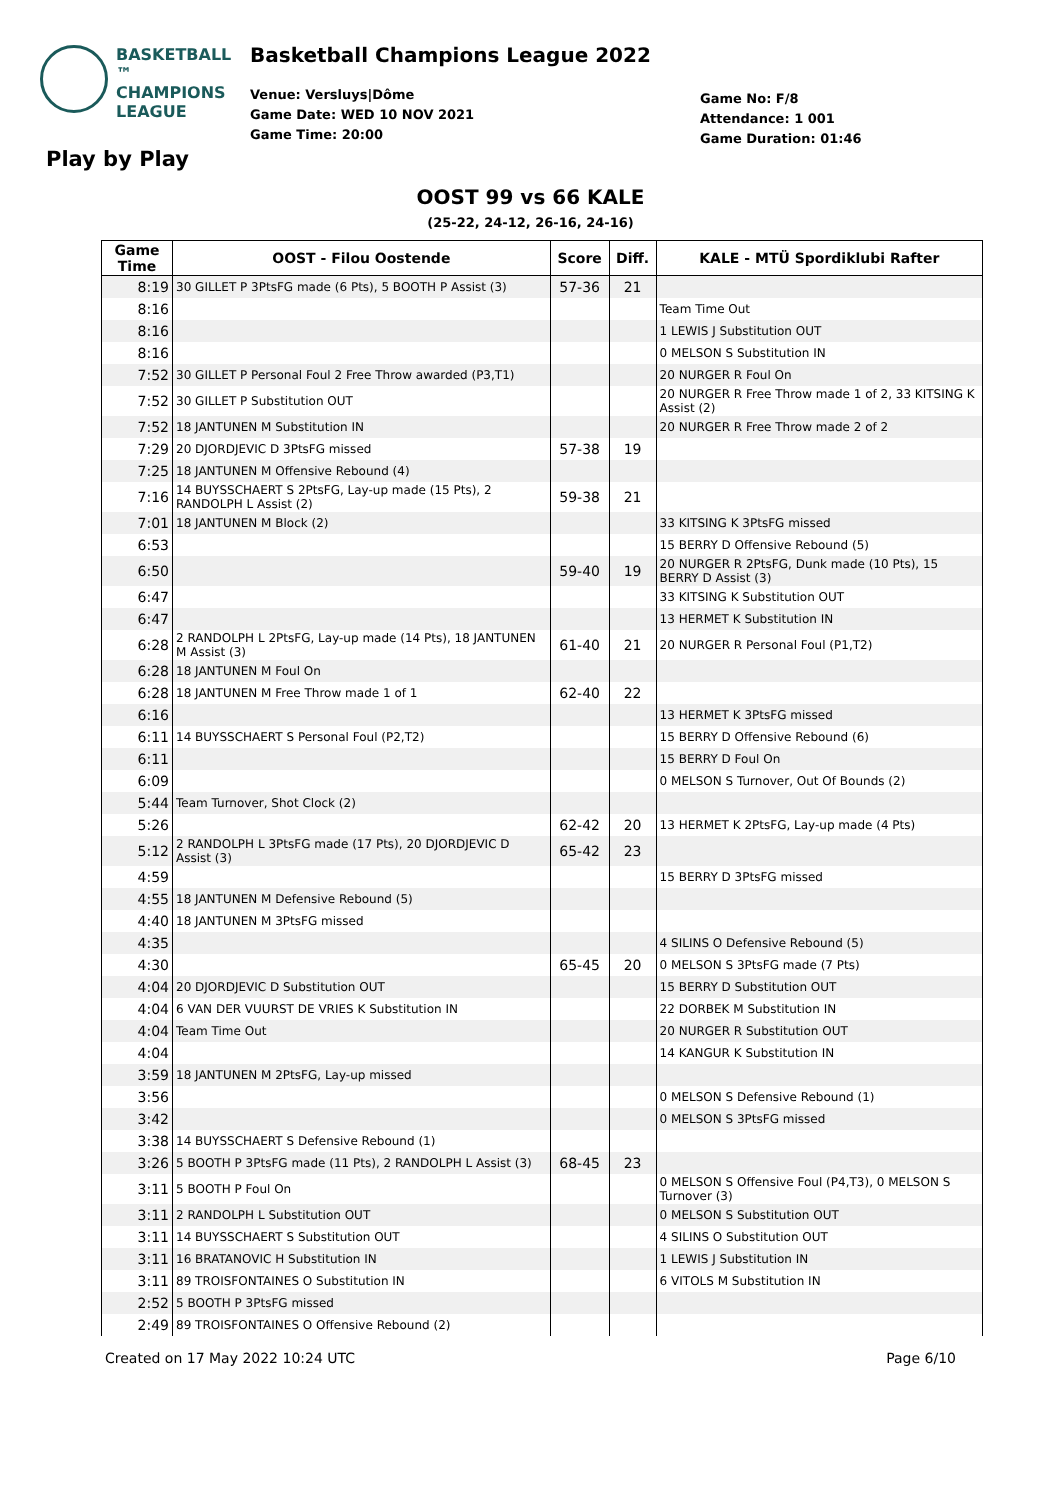BASKETBALL ™
CHAMPIONS
LEAGUE
Play by Play
Basketball Champions League 2022
Venue: Versluys|Dôme
Game Date: WED 10 NOV 2021
Game Time: 20:00
Game No: F/8
Attendance: 1 001
Game Duration: 01:46
OOST 99 vs 66 KALE
(25-22, 24-12, 26-16, 24-16)
| Game Time | OOST - Filou Oostende | Score | Diff. | KALE - MTÜ Spordiklubi Rafter |
| --- | --- | --- | --- | --- |
| 8:19 | 30 GILLET P 3PtsFG made (6 Pts), 5 BOOTH P Assist (3) | 57-36 | 21 | |
| 8:16 | | | | Team Time Out |
| 8:16 | | | | 1 LEWIS J Substitution OUT |
| 8:16 | | | | 0 MELSON S Substitution IN |
| 7:52 | 30 GILLET P Personal Foul 2 Free Throw awarded (P3,T1) | | | 20 NURGER R Foul On |
| 7:52 | 30 GILLET P Substitution OUT | | | 20 NURGER R Free Throw made 1 of 2, 33 KITSING K Assist (2) |
| 7:52 | 18 JANTUNEN M Substitution IN | | | 20 NURGER R Free Throw made 2 of 2 |
| 7:29 | 20 DJORDJEVIC D 3PtsFG missed | 57-38 | 19 | |
| 7:25 | 18 JANTUNEN M Offensive Rebound (4) | | | |
| 7:16 | 14 BUYSSCHAERT S 2PtsFG, Lay-up made (15 Pts), 2 RANDOLPH L Assist (2) | 59-38 | 21 | |
| 7:01 | 18 JANTUNEN M Block (2) | | | 33 KITSING K 3PtsFG missed |
| 6:53 | | | | 15 BERRY D Offensive Rebound (5) |
| 6:50 | | 59-40 | 19 | 20 NURGER R 2PtsFG, Dunk made (10 Pts), 15 BERRY D Assist (3) |
| 6:47 | | | | 33 KITSING K Substitution OUT |
| 6:47 | | | | 13 HERMET K Substitution IN |
| 6:28 | 2 RANDOLPH L 2PtsFG, Lay-up made (14 Pts), 18 JANTUNEN M Assist (3) | 61-40 | 21 | 20 NURGER R Personal Foul (P1,T2) |
| 6:28 | 18 JANTUNEN M Foul On | | | |
| 6:28 | 18 JANTUNEN M Free Throw made 1 of 1 | 62-40 | 22 | |
| 6:16 | | | | 13 HERMET K 3PtsFG missed |
| 6:11 | 14 BUYSSCHAERT S Personal Foul (P2,T2) | | | 15 BERRY D Offensive Rebound (6) |
| 6:11 | | | | 15 BERRY D Foul On |
| 6:09 | | | | 0 MELSON S Turnover, Out Of Bounds (2) |
| 5:44 | Team Turnover, Shot Clock (2) | | | |
| 5:26 | | 62-42 | 20 | 13 HERMET K 2PtsFG, Lay-up made (4 Pts) |
| 5:12 | 2 RANDOLPH L 3PtsFG made (17 Pts), 20 DJORDJEVIC D Assist (3) | 65-42 | 23 | |
| 4:59 | | | | 15 BERRY D 3PtsFG missed |
| 4:55 | 18 JANTUNEN M Defensive Rebound (5) | | | |
| 4:40 | 18 JANTUNEN M 3PtsFG missed | | | |
| 4:35 | | | | 4 SILINS O Defensive Rebound (5) |
| 4:30 | | 65-45 | 20 | 0 MELSON S 3PtsFG made (7 Pts) |
| 4:04 | 20 DJORDJEVIC D Substitution OUT | | | 15 BERRY D Substitution OUT |
| 4:04 | 6 VAN DER VUURST DE VRIES K Substitution IN | | | 22 DORBEK M Substitution IN |
| 4:04 | Team Time Out | | | 20 NURGER R Substitution OUT |
| 4:04 | | | | 14 KANGUR K Substitution IN |
| 3:59 | 18 JANTUNEN M 2PtsFG, Lay-up missed | | | |
| 3:56 | | | | 0 MELSON S Defensive Rebound (1) |
| 3:42 | | | | 0 MELSON S 3PtsFG missed |
| 3:38 | 14 BUYSSCHAERT S Defensive Rebound (1) | | | |
| 3:26 | 5 BOOTH P 3PtsFG made (11 Pts), 2 RANDOLPH L Assist (3) | 68-45 | 23 | |
| 3:11 | 5 BOOTH P Foul On | | | 0 MELSON S Offensive Foul (P4,T3), 0 MELSON S Turnover (3) |
| 3:11 | 2 RANDOLPH L Substitution OUT | | | 0 MELSON S Substitution OUT |
| 3:11 | 14 BUYSSCHAERT S Substitution OUT | | | 4 SILINS O Substitution OUT |
| 3:11 | 16 BRATANOVIC H Substitution IN | | | 1 LEWIS J Substitution IN |
| 3:11 | 89 TROISFONTAINES O Substitution IN | | | 6 VITOLS M Substitution IN |
| 2:52 | 5 BOOTH P 3PtsFG missed | | | |
| 2:49 | 89 TROISFONTAINES O Offensive Rebound (2) | | | |
Created on 17 May 2022 10:24 UTC Page 6/10